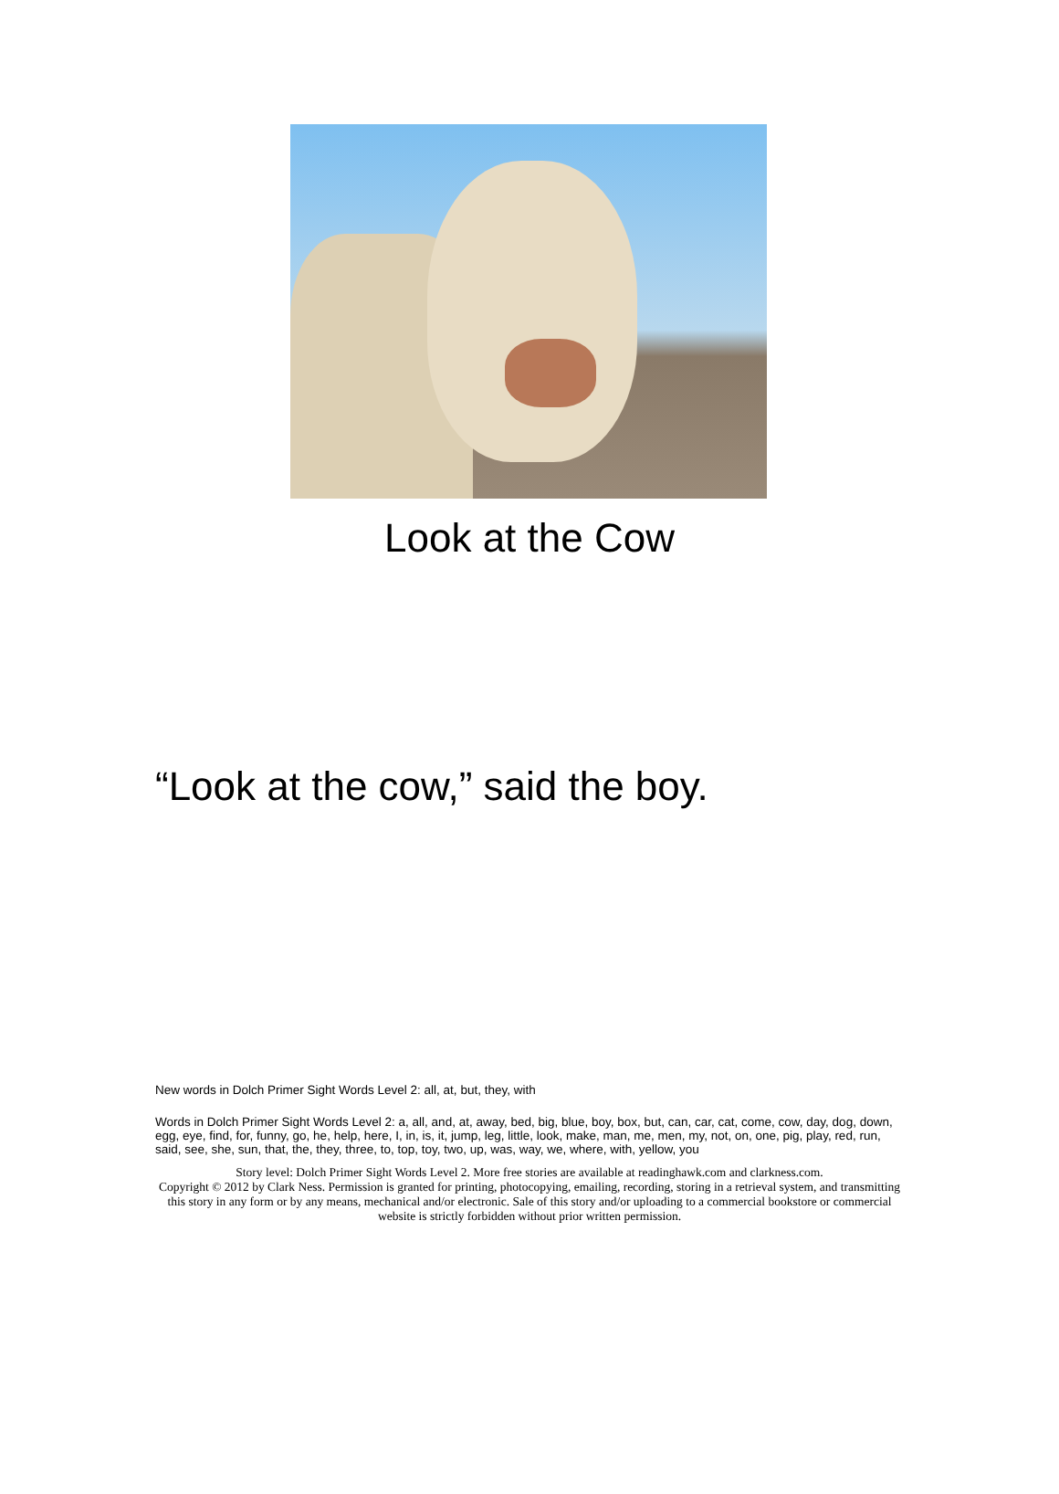Look at the Cow
“Look at the cow,” said the boy.
New words in Dolch Primer Sight Words Level 2: all, at, but, they, with
Words in Dolch Primer Sight Words Level 2: a, all, and, at, away, bed, big, blue, boy, box, but, can, car, cat, come, cow, day, dog, down, egg, eye, find, for, funny, go, he, help, here, I, in, is, it, jump, leg, little, look, make, man, me, men, my, not, on, one, pig, play, red, run, said, see, she, sun, that, the, they, three, to, top, toy, two, up, was, way, we, where, with, yellow, you
Story level: Dolch Primer Sight Words Level 2. More free stories are available at readinghawk.com and clarkness.com.
Copyright © 2012 by Clark Ness. Permission is granted for printing, photocopying, emailing, recording, storing in a retrieval system, and transmitting this story in any form or by any means, mechanical and/or electronic. Sale of this story and/or uploading to a commercial bookstore or commercial website is strictly forbidden without prior written permission.